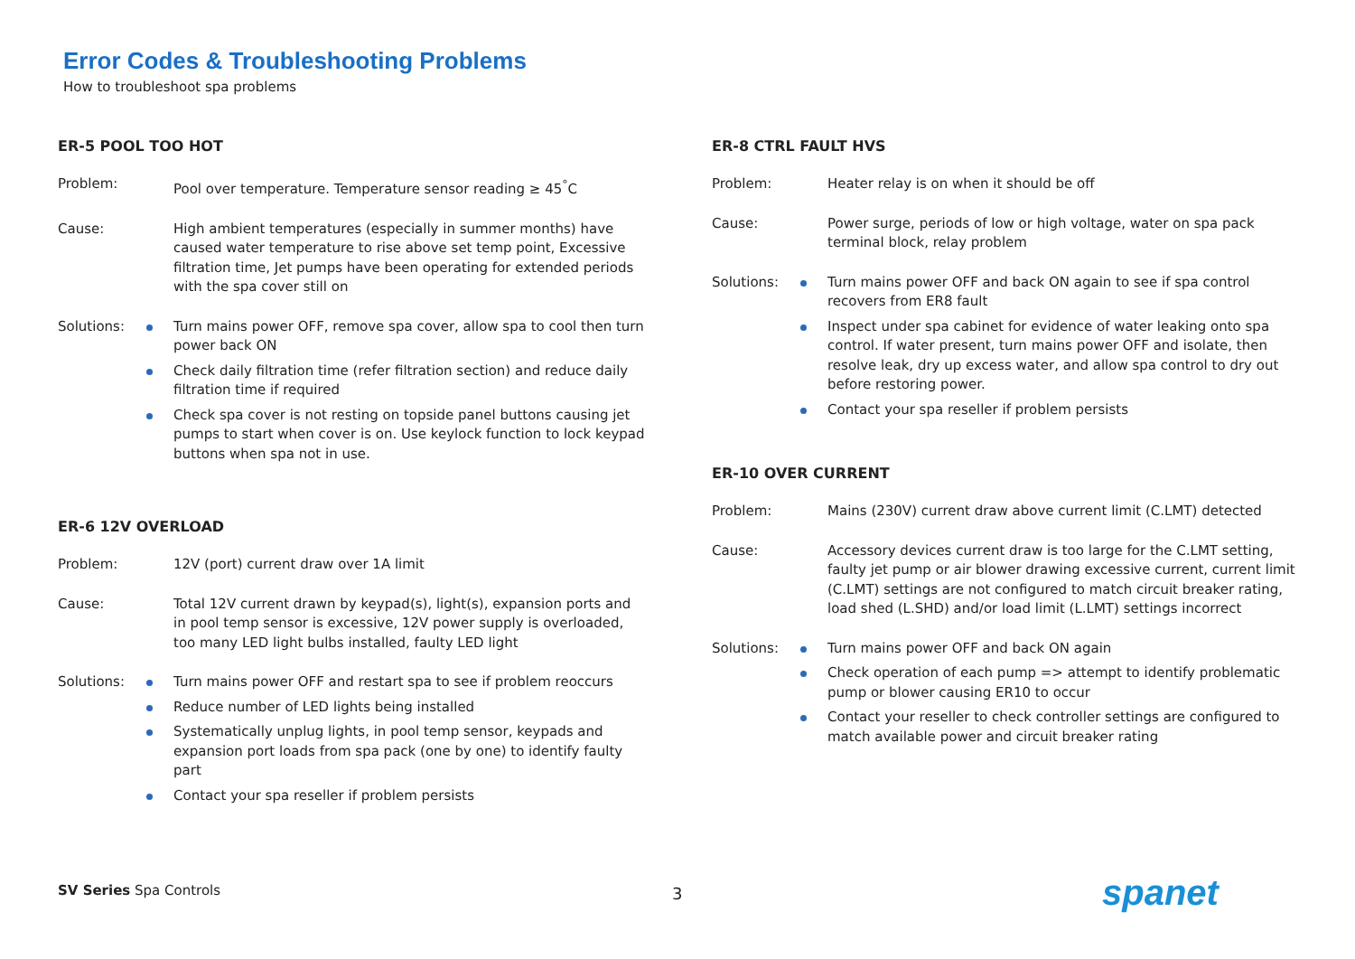Error Codes & Troubleshooting Problems
How to troubleshoot spa problems
ER-5 POOL TOO HOT
Problem: Pool over temperature. Temperature sensor reading ≥ 45<sup>°</sup>C
Cause: High ambient temperatures (especially in summer months) have caused water temperature to rise above set temp point, Excessive filtration time, Jet pumps have been operating for extended periods with the spa cover still on
Solutions:
Turn mains power OFF, remove spa cover, allow spa to cool then turn power back ON
Check daily filtration time (refer filtration section) and reduce daily filtration time if required
Check spa cover is not resting on topside panel buttons causing jet pumps to start when cover is on. Use keylock function to lock keypad buttons when spa not in use.
ER-6 12V OVERLOAD
Problem: 12V (port) current draw over 1A limit
Cause: Total 12V current drawn by keypad(s), light(s), expansion ports and in pool temp sensor is excessive, 12V power supply is overloaded, too many LED light bulbs installed, faulty LED light
Solutions:
Turn mains power OFF and restart spa to see if problem reoccurs
Reduce number of LED lights being installed
Systematically unplug lights, in pool temp sensor, keypads and expansion port loads from spa pack (one by one) to identify faulty part
Contact your spa reseller if problem persists
ER-8 CTRL FAULT HVS
Problem: Heater relay is on when it should be off
Cause: Power surge, periods of low or high voltage, water on spa pack terminal block, relay problem
Solutions:
Turn mains power OFF and back ON again to see if spa control recovers from ER8 fault
Inspect under spa cabinet for evidence of water leaking onto spa control. If water present, turn mains power OFF and isolate, then resolve leak, dry up excess water, and allow spa control to dry out before restoring power.
Contact your spa reseller if problem persists
ER-10 OVER CURRENT
Problem: Mains (230V) current draw above current limit (C.LMT) detected
Cause: Accessory devices current draw is too large for the C.LMT setting, faulty jet pump or air blower drawing excessive current, current limit (C.LMT) settings are not configured to match circuit breaker rating, load shed (L.SHD) and/or load limit (L.LMT) settings incorrect
Solutions:
Turn mains power OFF and back ON again
Check operation of each pump => attempt to identify problematic pump or blower causing ER10 to occur
Contact your reseller to check controller settings are configured to match available power and circuit breaker rating
SV Series Spa Controls 3 spanet